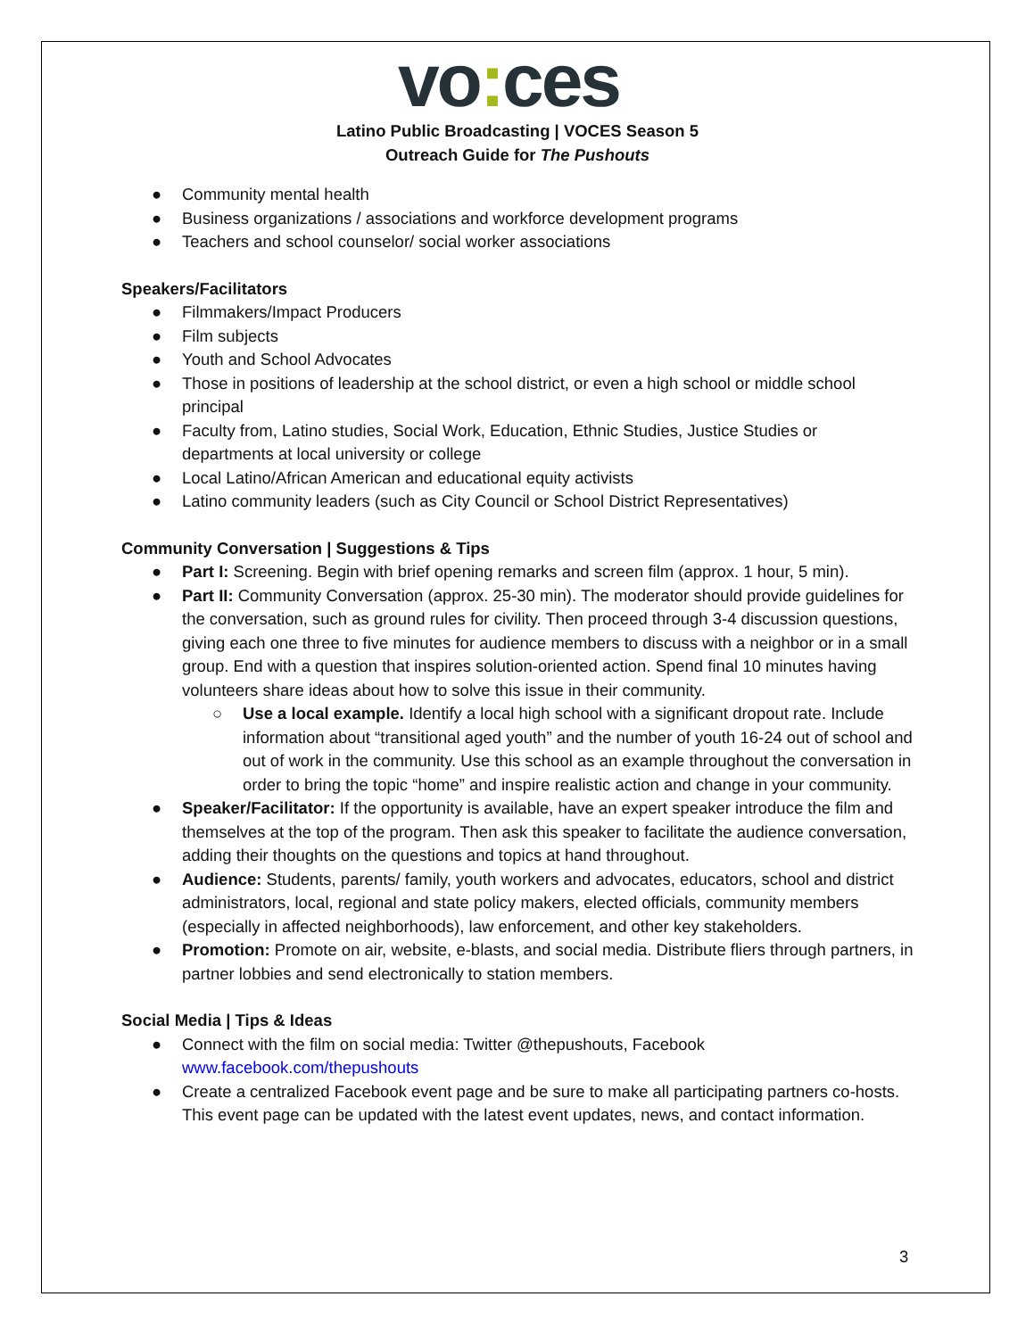vo: ces
Latino Public Broadcasting | VOCES Season 5
Outreach Guide for The Pushouts
● Community mental health
● Business organizations / associations and workforce development programs
● Teachers and school counselor/ social worker associations
Speakers/Facilitators
● Filmmakers/Impact Producers
● Film subjects
● Youth and School Advocates
● Those in positions of leadership at the school district, or even a high school or middle school principal
● Faculty from, Latino studies, Social Work, Education, Ethnic Studies, Justice Studies or departments at local university or college
● Local Latino/African American and educational equity activists
● Latino community leaders (such as City Council or School District Representatives)
Community Conversation | Suggestions & Tips
● Part I: Screening. Begin with brief opening remarks and screen film (approx. 1 hour, 5 min).
● Part II: Community Conversation (approx. 25-30 min). The moderator should provide guidelines for the conversation, such as ground rules for civility. Then proceed through 3-4 discussion questions, giving each one three to five minutes for audience members to discuss with a neighbor or in a small group. End with a question that inspires solution-oriented action. Spend final 10 minutes having volunteers share ideas about how to solve this issue in their community.
○ Use a local example. Identify a local high school with a significant dropout rate. Include information about “transitional aged youth” and the number of youth 16-24 out of school and out of work in the community. Use this school as an example throughout the conversation in order to bring the topic “home” and inspire realistic action and change in your community.
● Speaker/Facilitator: If the opportunity is available, have an expert speaker introduce the film and themselves at the top of the program. Then ask this speaker to facilitate the audience conversation, adding their thoughts on the questions and topics at hand throughout.
● Audience: Students, parents/ family, youth workers and advocates, educators, school and district administrators, local, regional and state policy makers, elected officials, community members (especially in affected neighborhoods), law enforcement, and other key stakeholders.
● Promotion: Promote on air, website, e-blasts, and social media. Distribute fliers through partners, in partner lobbies and send electronically to station members.
Social Media | Tips & Ideas
● Connect with the film on social media: Twitter @thepushouts, Facebook www.facebook.com/thepushouts
● Create a centralized Facebook event page and be sure to make all participating partners co-hosts. This event page can be updated with the latest event updates, news, and contact information.
3